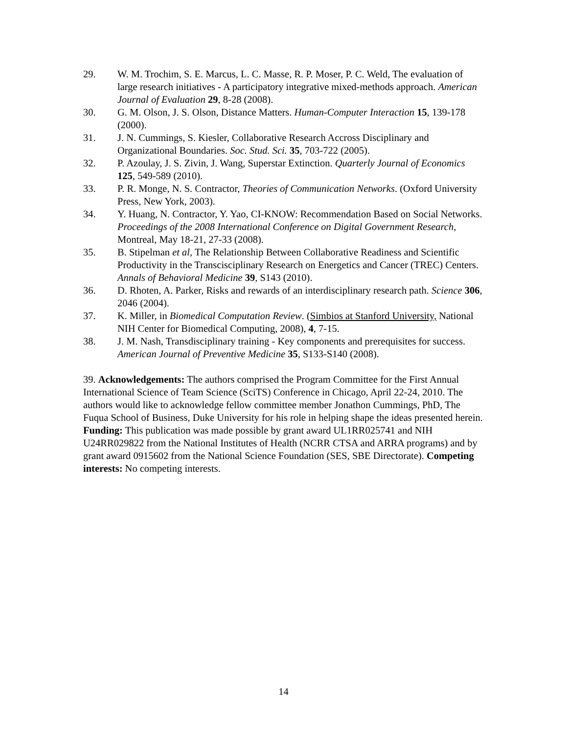29. W. M. Trochim, S. E. Marcus, L. C. Masse, R. P. Moser, P. C. Weld, The evaluation of large research initiatives - A participatory integrative mixed-methods approach. American Journal of Evaluation 29, 8-28 (2008).
30. G. M. Olson, J. S. Olson, Distance Matters. Human-Computer Interaction 15, 139-178 (2000).
31. J. N. Cummings, S. Kiesler, Collaborative Research Accross Disciplinary and Organizational Boundaries. Soc. Stud. Sci. 35, 703-722 (2005).
32. P. Azoulay, J. S. Zivin, J. Wang, Superstar Extinction. Quarterly Journal of Economics 125, 549-589 (2010).
33. P. R. Monge, N. S. Contractor, Theories of Communication Networks. (Oxford University Press, New York, 2003).
34. Y. Huang, N. Contractor, Y. Yao, CI-KNOW: Recommendation Based on Social Networks. Proceedings of the 2008 International Conference on Digital Government Research, Montreal, May 18-21, 27-33 (2008).
35. B. Stipelman et al, The Relationship Between Collaborative Readiness and Scientific Productivity in the Transcisciplinary Research on Energetics and Cancer (TREC) Centers. Annals of Behavioral Medicine 39, S143 (2010).
36. D. Rhoten, A. Parker, Risks and rewards of an interdisciplinary research path. Science 306, 2046 (2004).
37. K. Miller, in Biomedical Computation Review. (Simbios at Stanford University, National NIH Center for Biomedical Computing, 2008), 4, 7-15.
38. J. M. Nash, Transdisciplinary training - Key components and prerequisites for success. American Journal of Preventive Medicine 35, S133-S140 (2008).
39. Acknowledgements: The authors comprised the Program Committee for the First Annual International Science of Team Science (SciTS) Conference in Chicago, April 22-24, 2010. The authors would like to acknowledge fellow committee member Jonathon Cummings, PhD, The Fuqua School of Business, Duke University for his role in helping shape the ideas presented herein. Funding: This publication was made possible by grant award UL1RR025741 and NIH U24RR029822 from the National Institutes of Health (NCRR CTSA and ARRA programs) and by grant award 0915602 from the National Science Foundation (SES, SBE Directorate). Competing interests: No competing interests.
14